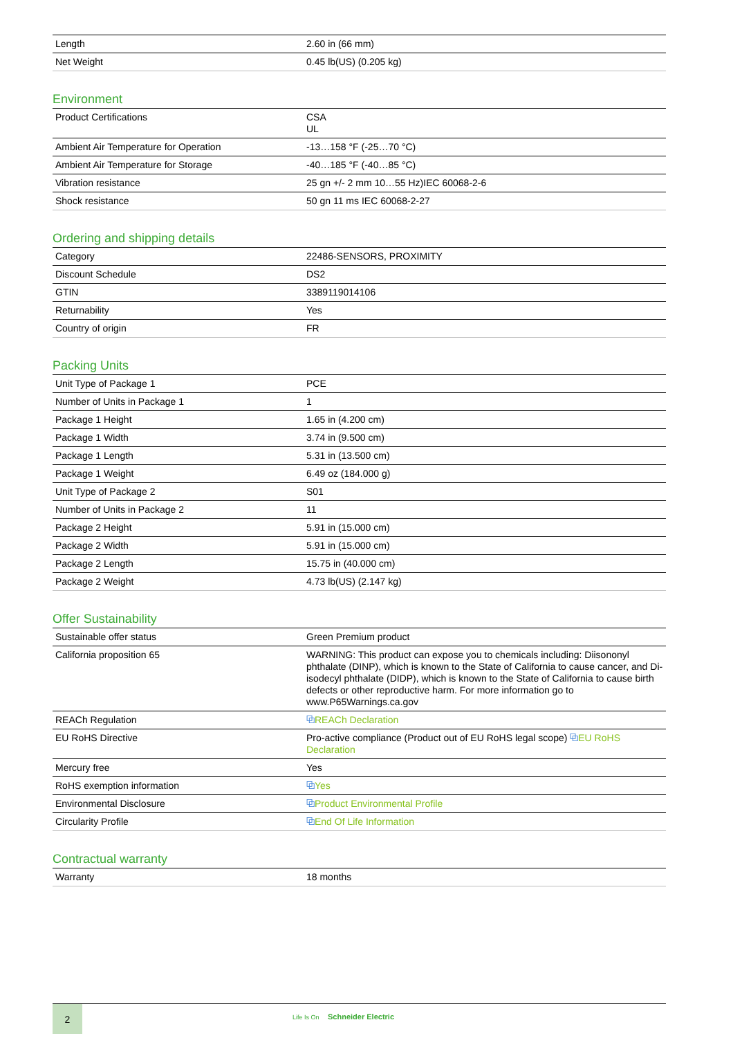| Length | 2.60 in (66 mm) |
| Net Weight | 0.45 lb(US) (0.205 kg) |
Environment
| Product Certifications | CSA UL |
| Ambient Air Temperature for Operation | -13…158 °F (-25…70 °C) |
| Ambient Air Temperature for Storage | -40…185 °F (-40…85 °C) |
| Vibration resistance | 25 gn +/- 2 mm 10…55 Hz)IEC 60068-2-6 |
| Shock resistance | 50 gn 11 ms IEC 60068-2-27 |
Ordering and shipping details
| Category | 22486-SENSORS, PROXIMITY |
| Discount Schedule | DS2 |
| GTIN | 3389119014106 |
| Returnability | Yes |
| Country of origin | FR |
Packing Units
| Unit Type of Package 1 | PCE |
| Number of Units in Package 1 | 1 |
| Package 1 Height | 1.65 in (4.200 cm) |
| Package 1 Width | 3.74 in (9.500 cm) |
| Package 1 Length | 5.31 in (13.500 cm) |
| Package 1 Weight | 6.49 oz (184.000 g) |
| Unit Type of Package 2 | S01 |
| Number of Units in Package 2 | 11 |
| Package 2 Height | 5.91 in (15.000 cm) |
| Package 2 Width | 5.91 in (15.000 cm) |
| Package 2 Length | 15.75 in (40.000 cm) |
| Package 2 Weight | 4.73 lb(US) (2.147 kg) |
Offer Sustainability
| Sustainable offer status | Green Premium product |
| California proposition 65 | WARNING: This product can expose you to chemicals including: Diisononyl phthalate (DINP), which is known to the State of California to cause cancer, and Di-isodecyl phthalate (DIDP), which is known to the State of California to cause birth defects or other reproductive harm. For more information go to www.P65Warnings.ca.gov |
| REACh Regulation | ⧉ REACh Declaration |
| EU RoHS Directive | Pro-active compliance (Product out of EU RoHS legal scope) ⧉ EU RoHS Declaration |
| Mercury free | Yes |
| RoHS exemption information | ⧉ Yes |
| Environmental Disclosure | ⧉ Product Environmental Profile |
| Circularity Profile | ⧉ End Of Life Information |
Contractual warranty
| Warranty | 18 months |
2
Life Is On Schneider Electric